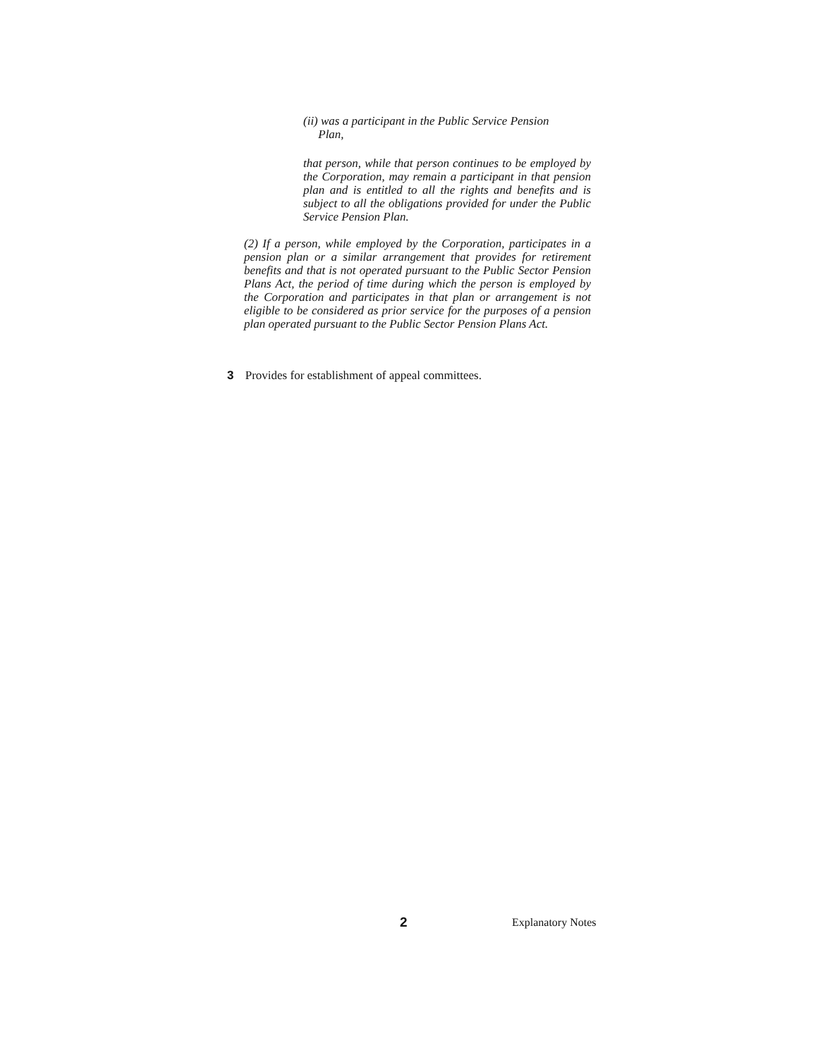(ii) was a participant in the Public Service Pension
Plan,
that person, while that person continues to be employed by the Corporation, may remain a participant in that pension plan and is entitled to all the rights and benefits and is subject to all the obligations provided for under the Public Service Pension Plan.
(2) If a person, while employed by the Corporation, participates in a pension plan or a similar arrangement that provides for retirement benefits and that is not operated pursuant to the Public Sector Pension Plans Act, the period of time during which the person is employed by the Corporation and participates in that plan or arrangement is not eligible to be considered as prior service for the purposes of a pension plan operated pursuant to the Public Sector Pension Plans Act.
3 Provides for establishment of appeal committees.
2 Explanatory Notes